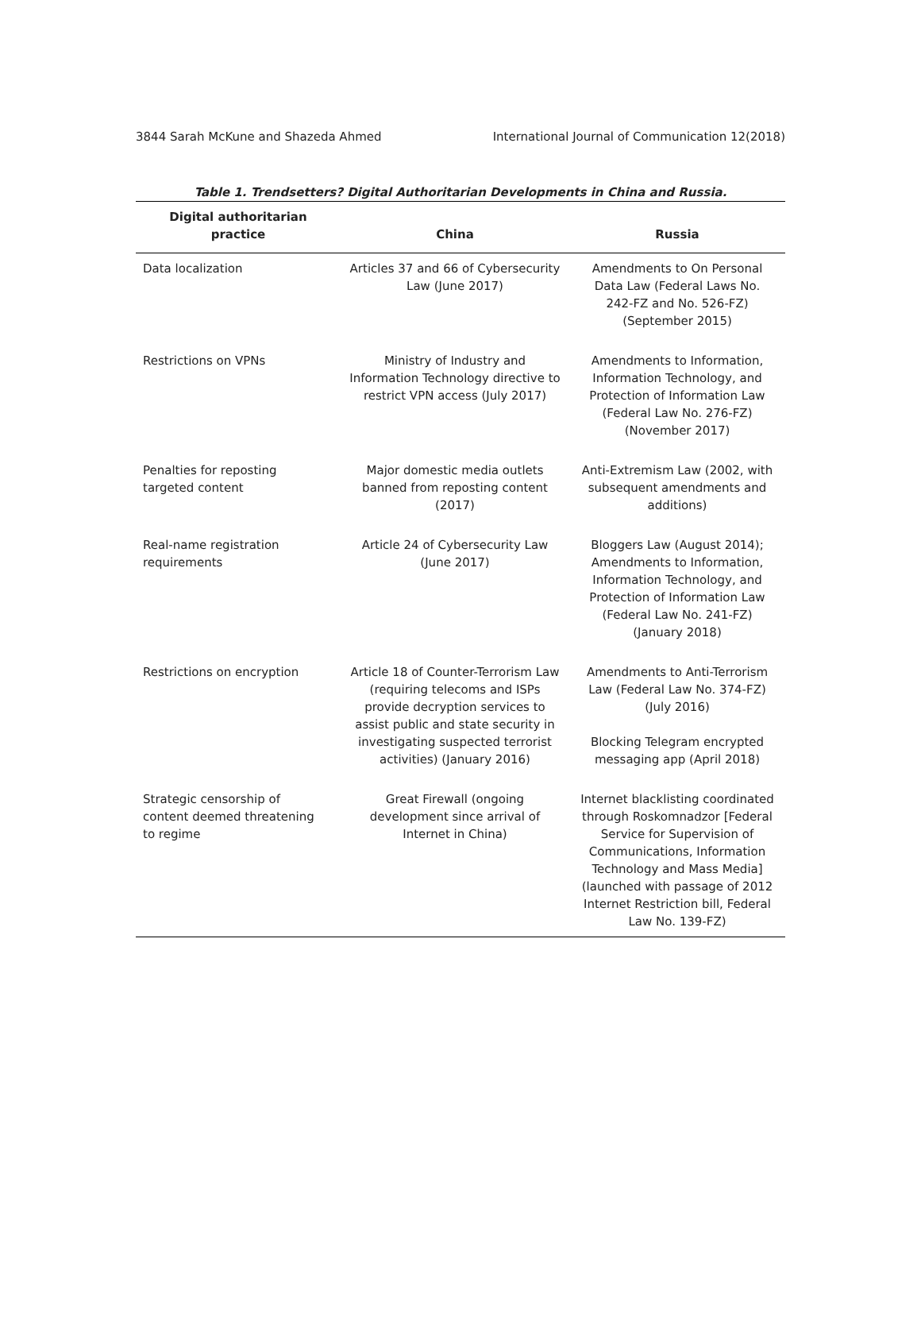3844 Sarah McKune and Shazeda Ahmed International Journal of Communication 12(2018)
Table 1. Trendsetters? Digital Authoritarian Developments in China and Russia.
| Digital authoritarian practice | China | Russia |
| --- | --- | --- |
| Data localization | Articles 37 and 66 of Cybersecurity Law (June 2017) | Amendments to On Personal Data Law (Federal Laws No. 242-FZ and No. 526-FZ) (September 2015) |
| Restrictions on VPNs | Ministry of Industry and Information Technology directive to restrict VPN access (July 2017) | Amendments to Information, Information Technology, and Protection of Information Law (Federal Law No. 276-FZ) (November 2017) |
| Penalties for reposting targeted content | Major domestic media outlets banned from reposting content (2017) | Anti-Extremism Law (2002, with subsequent amendments and additions) |
| Real-name registration requirements | Article 24 of Cybersecurity Law (June 2017) | Bloggers Law (August 2014); Amendments to Information, Information Technology, and Protection of Information Law (Federal Law No. 241-FZ) (January 2018) |
| Restrictions on encryption | Article 18 of Counter-Terrorism Law (requiring telecoms and ISPs provide decryption services to assist public and state security in investigating suspected terrorist activities) (January 2016) | Amendments to Anti-Terrorism Law (Federal Law No. 374-FZ) (July 2016) Blocking Telegram encrypted messaging app (April 2018) |
| Strategic censorship of content deemed threatening to regime | Great Firewall (ongoing development since arrival of Internet in China) | Internet blacklisting coordinated through Roskomnadzor [Federal Service for Supervision of Communications, Information Technology and Mass Media] (launched with passage of 2012 Internet Restriction bill, Federal Law No. 139-FZ) |